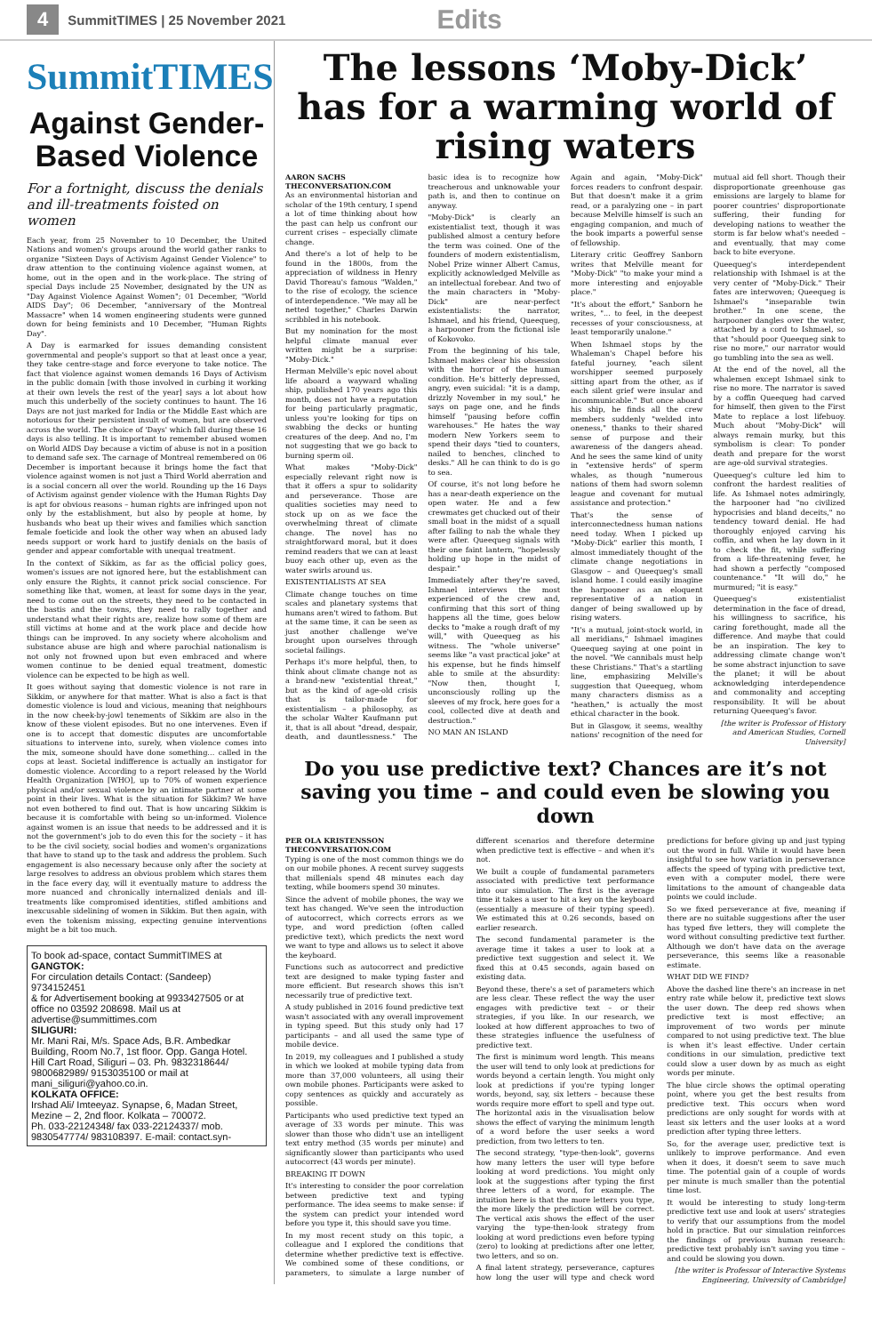4 SummitTIMES | 25 November 2021 Edits
SummitTIMES
Against Gender-Based Violence
For a fortnight, discuss the denials and ill-treatments foisted on women
Each year, from 25 November to 10 December, the United Nations and women's groups around the world gather ranks to organize "Sixteen Days of Activism Against Gender Violence" to draw attention to the continuing violence against women, at home, out in the open and in the work-place. The string of special Days include 25 November, designated by the UN as "Day Against Violence Against Women"; 01 December, "World AIDS Day"; 06 December, "anniversary of the Montreal Massacre" when 14 women engineering students were gunned down for being feminists and 10 December, "Human Rights Day".
A Day is earmarked for issues demanding consistent governmental and people's support so that at least once a year, they take centre-stage and force everyone to take notice. The fact that violence against women demands 16 Days of Activism in the public domain [with those involved in curbing it working at their own levels the rest of the year] says a lot about how much this underbelly of the society continues to haunt. The 16 Days are not just marked for India or the Middle East which are notorious for their persistent insult of women, but are observed across the world. The choice of 'Days' which fall during these 16 days is also telling. It is important to remember abused women on World AIDS Day because a victim of abuse is not in a position to demand safe sex. The carnage of Montreal remembered on 06 December is important because it brings home the fact that violence against women is not just a Third World aberration and is a social concern all over the world. Rounding up the 16 Days of Activism against gender violence with the Human Rights Day is apt for obvious reasons – human rights are infringed upon not only by the establishment, but also by people at home, by husbands who beat up their wives and families which sanction female foeticide and look the other way when an abused lady needs support or work hard to justify denials on the basis of gender and appear comfortable with unequal treatment.
In the context of Sikkim, as far as the official policy goes, women's issues are not ignored here, but the establishment can only ensure the Rights, it cannot prick social conscience. For something like that, women, at least for some days in the year, need to come out on the streets, they need to be contacted in the bastis and the towns, they need to rally together and understand what their rights are, realize how some of them are still victims at home and at the work place and decide how things can be improved. In any society where alcoholism and substance abuse are high and where parochial nationalism is not only not frowned upon but even embraced and where women continue to be denied equal treatment, domestic violence can be expected to be high as well.
It goes without saying that domestic violence is not rare in Sikkim, or anywhere for that matter. What is also a fact is that domestic violence is loud and vicious, meaning that neighbours in the now cheek-by-jowl tenements of Sikkim are also in the know of these violent episodes. But no one intervenes. Even if one is to accept that domestic disputes are uncomfortable situations to intervene into, surely, when violence comes into the mix, someone should have done something… called in the cops at least. Societal indifference is actually an instigator for domestic violence. According to a report released by the World Health Organization [WHO], up to 70% of women experience physical and/or sexual violence by an intimate partner at some point in their lives. What is the situation for Sikkim? We have not even bothered to find out. That is how uncaring Sikkim is because it is comfortable with being so un-informed. Violence against women is an issue that needs to be addressed and it is not the government's job to do even this for the society – it has to be the civil society, social bodies and women's organizations that have to stand up to the task and address the problem. Such engagement is also necessary because only after the society at large resolves to address an obvious problem which stares them in the face every day, will it eventually mature to address the more nuanced and chronically internalized denials and ill-treatments like compromised identities, stifled ambitions and inexcusable sidelining of women in Sikkim. But then again, with even the tokenism missing, expecting genuine interventions might be a bit too much.
To book ad-space, contact SummitTIMES at
GANGTOK:
For circulation details Contact: (Sandeep) 9734152451
& for Advertisement booking at 9933427505 or at office no 03592 208698. Mail us at advertise@summittimes.com
SILIGURI:
Mr. Mani Rai, M/s. Space Ads, B.R. Ambedkar Building, Room No.7, 1st floor. Opp. Ganga Hotel. Hill Cart Road, Siliguri – 03. Ph. 9832318644/ 9800682989/ 9153035100 or mail at mani_siliguri@yahoo.co.in.
KOLKATA OFFICE:
Irshad Ali/ Imteeyaz. Synapse, 6, Madan Street, Mezine – 2, 2nd floor. Kolkata – 700072.
Ph. 033-22124348/ fax 033-22124337/ mob. 9830547774/ 983108397. E-mail: contact.syn-
The lessons ‘Moby-Dick’ has for a warming world of rising waters
AARON SACHS
THECONVERSATION.COM
As an environmental historian and scholar of the 19th century, I spend a lot of time thinking about how the past can help us confront our current crises – especially climate change.
And there's a lot of help to be found in the 1800s, from the appreciation of wildness in Henry David Thoreau's famous "Walden," to the rise of ecology, the science of interdependence. "We may all be netted together," Charles Darwin scribbled in his notebook.
But my nomination for the most helpful climate manual ever written might be a surprise: "Moby-Dick."
Herman Melville's epic novel about life aboard a wayward whaling ship, published 170 years ago this month, does not have a reputation for being particularly pragmatic, unless you're looking for tips on swabbing the decks or hunting creatures of the deep. And no, I'm not suggesting that we go back to burning sperm oil.
What makes "Moby-Dick" especially relevant right now is that it offers a spur to solidarity and perseverance. Those are qualities societies may need to stock up on as we face the overwhelming threat of climate change. The novel has no straightforward moral, but it does remind readers that we can at least buoy each other up, even as the water swirls around us.
EXISTENTIALISTS AT SEA
Climate change touches on time scales and planetary systems that humans aren't wired to fathom. But at the same time, it can be seen as just another challenge we've brought upon ourselves through societal failings.
Perhaps it's more helpful, then, to think about climate change not as a brand-new "existential threat," but as the kind of age-old crisis that is tailor-made for existentialism – a philosophy, as the scholar Walter Kaufmann put it, that is all about "dread, despair, death, and dauntlessness." The basic idea is to recognize how treacherous and unknowable your path is, and then to continue on anyway.
"Moby-Dick" is clearly an existentialist text, though it was published almost a century before the term was coined. One of the founders of modern existentialism, Nobel Prize winner Albert Camus, explicitly acknowledged Melville as an intellectual forebear. And two of the main characters in "Moby-Dick" are near-perfect existentialists: the narrator, Ishmael, and his friend, Queequeg, a harpooner from the fictional isle of Kokovoko.
From the beginning of his tale, Ishmael makes clear his obsession with the horror of the human condition. He's bitterly depressed, angry, even suicidal: "it is a damp, drizzly November in my soul," he says on page one, and he finds himself "pausing before coffin warehouses." He hates the way modern New Yorkers seem to spend their days "tied to counters, nailed to benches, clinched to desks." All he can think to do is go to sea.
Of course, it's not long before he has a near-death experience on the open water. He and a few crewmates get chucked out of their small boat in the midst of a squall after failing to nab the whale they were after. Queequeg signals with their one faint lantern, "hopelessly holding up hope in the midst of despair."
Immediately after they're saved, Ishmael interviews the most experienced of the crew and, confirming that this sort of thing happens all the time, goes below decks to "make a rough draft of my will," with Queequeg as his witness. The "whole universe" seems like "a vast practical joke" at his expense, but he finds himself able to smile at the absurdity: "Now then, thought I, unconsciously rolling up the sleeves of my frock, here goes for a cool, collected dive at death and destruction."
NO MAN AN ISLAND
Again and again, "Moby-Dick" forces readers to confront despair. But that doesn't make it a grim read, or a paralyzing one – in part because Melville himself is such an engaging companion, and much of the book imparts a powerful sense of fellowship.
Literary critic Geoffrey Sanborn writes that Melville meant for "Moby-Dick" "to make your mind a more interesting and enjoyable place."
"It's about the effort," Sanborn he writes, "... to feel, in the deepest recesses of your consciousness, at least temporarily unalone."
When Ishmael stops by the Whaleman's Chapel before his fateful journey, "each silent worshipper seemed purposely sitting apart from the other, as if each silent grief were insular and incommunicable." But once aboard his ship, he finds all the crew members suddenly "welded into oneness," thanks to their shared sense of purpose and their awareness of the dangers ahead. And he sees the same kind of unity in "extensive herds" of sperm whales, as though "numerous nations of them had sworn solemn league and covenant for mutual assistance and protection."
That's the sense of interconnectedness human nations need today. When I picked up "Moby-Dick" earlier this month, I almost immediately thought of the climate change negotiations in Glasgow – and Queequeg's small island home. I could easily imagine the harpooner as an eloquent representative of a nation in danger of being swallowed up by rising waters.
"It's a mutual, joint-stock world, in all meridians," Ishmael imagines Queequeg saying at one point in the novel. "We cannibals must help these Christians." That's a startling line, emphasizing Melville's suggestion that Queequeg, whom many characters dismiss as a "heathen," is actually the most ethical character in the book.
But in Glasgow, it seems, wealthy nations' recognition of the need for mutual aid fell short. Though their disproportionate greenhouse gas emissions are largely to blame for poorer countries' disproportionate suffering, their funding for developing nations to weather the storm is far below what's needed – and eventually, that may come back to bite everyone.
Queequeg's interdependent relationship with Ishmael is at the very center of "Moby-Dick." Their fates are interwoven; Queequeg is Ishmael's "inseparable twin brother." In one scene, the harpooner dangles over the water, attached by a cord to Ishmael, so that "should poor Queequeg sink to rise no more," our narrator would go tumbling into the sea as well.
At the end of the novel, all the whalemen except Ishmael sink to rise no more. The narrator is saved by a coffin Queequeg had carved for himself, then given to the First Mate to replace a lost lifebuoy. Much about "Moby-Dick" will always remain murky, but this symbolism is clear: To ponder death and prepare for the worst are age-old survival strategies.
Queequeg's culture led him to confront the hardest realities of life. As Ishmael notes admiringly, the harpooner had "no civilized hypocrisies and bland deceits," no tendency toward denial. He had thoroughly enjoyed carving his coffin, and when he lay down in it to check the fit, while suffering from a life-threatening fever, he had shown a perfectly "composed countenance." "It will do," he murmured; "it is easy."
Queequeg's existentialist determination in the face of dread, his willingness to sacrifice, his caring forethought, made all the difference. And maybe that could be an inspiration. The key to addressing climate change won't be some abstract injunction to save the planet; it will be about acknowledging interdependence and commonality and accepting responsibility. It will be about returning Queequeg's favor.
[the writer is Professor of History and American Studies, Cornell University]
Do you use predictive text? Chances are it’s not saving you time – and could even be slowing you down
PER OLA KRISTENSSON
THECONVERSATION.COM
Typing is one of the most common things we do on our mobile phones. A recent survey suggests that millenials spend 48 minutes each day texting, while boomers spend 30 minutes.
Since the advent of mobile phones, the way we text has changed. We've seen the introduction of autocorrect, which corrects errors as we type, and word prediction (often called predictive text), which predicts the next word we want to type and allows us to select it above the keyboard.
Functions such as autocorrect and predictive text are designed to make typing faster and more efficient. But research shows this isn't necessarily true of predictive text.
A study published in 2016 found predictive text wasn't associated with any overall improvement in typing speed. But this study only had 17 participants – and all used the same type of mobile device.
In 2019, my colleagues and I published a study in which we looked at mobile typing data from more than 37,000 volunteers, all using their own mobile phones. Participants were asked to copy sentences as quickly and accurately as possible.
Participants who used predictive text typed an average of 33 words per minute. This was slower than those who didn't use an intelligent text entry method (35 words per minute) and significantly slower than participants who used autocorrect (43 words per minute).
BREAKING IT DOWN
It's interesting to consider the poor correlation between predictive text and typing performance. The idea seems to make sense: if the system can predict your intended word before you type it, this should save you time.
In my most recent study on this topic, a colleague and I explored the conditions that determine whether predictive text is effective. We combined some of these conditions, or parameters, to simulate a large number of different scenarios and therefore determine when predictive text is effective – and when it's not.
We built a couple of fundamental parameters associated with predictive text performance into our simulation. The first is the average time it takes a user to hit a key on the keyboard (essentially a measure of their typing speed). We estimated this at 0.26 seconds, based on earlier research.
The second fundamental parameter is the average time it takes a user to look at a predictive text suggestion and select it. We fixed this at 0.45 seconds, again based on existing data.
Beyond these, there's a set of parameters which are less clear. These reflect the way the user engages with predictive text – or their strategies, if you like. In our research, we looked at how different approaches to two of these strategies influence the usefulness of predictive text.
The first is minimum word length. This means the user will tend to only look at predictions for words beyond a certain length. You might only look at predictions if you're typing longer words, beyond, say, six letters – because these words require more effort to spell and type out. The horizontal axis in the visualisation below shows the effect of varying the minimum length of a word before the user seeks a word prediction, from two letters to ten.
The second strategy, "type-then-look", governs how many letters the user will type before looking at word predictions. You might only look at the suggestions after typing the first three letters of a word, for example. The intuition here is that the more letters you type, the more likely the prediction will be correct. The vertical axis shows the effect of the user varying the type-then-look strategy from looking at word predictions even before typing (zero) to looking at predictions after one letter, two letters, and so on.
A final latent strategy, perseverance, captures how long the user will type and check word predictions for before giving up and just typing out the word in full. While it would have been insightful to see how variation in perseverance affects the speed of typing with predictive text, even with a computer model, there were limitations to the amount of changeable data points we could include.
So we fixed perseverance at five, meaning if there are no suitable suggestions after the user has typed five letters, they will complete the word without consulting predictive text further. Although we don't have data on the average perseverance, this seems like a reasonable estimate.
WHAT DID WE FIND?
Above the dashed line there's an increase in net entry rate while below it, predictive text slows the user down. The deep red shows when predictive text is most effective; an improvement of two words per minute compared to not using predictive text. The blue is when it's least effective. Under certain conditions in our simulation, predictive text could slow a user down by as much as eight words per minute.
The blue circle shows the optimal operating point, where you get the best results from predictive text. This occurs when word predictions are only sought for words with at least six letters and the user looks at a word prediction after typing three letters.
So, for the average user, predictive text is unlikely to improve performance. And even when it does, it doesn't seem to save much time. The potential gain of a couple of words per minute is much smaller than the potential time lost.
It would be interesting to study long-term predictive text use and look at users' strategies to verify that our assumptions from the model hold in practice. But our simulation reinforces the findings of previous human research: predictive text probably isn't saving you time – and could be slowing you down.
[the writer is Professor of Interactive Systems Engineering, University of Cambridge]